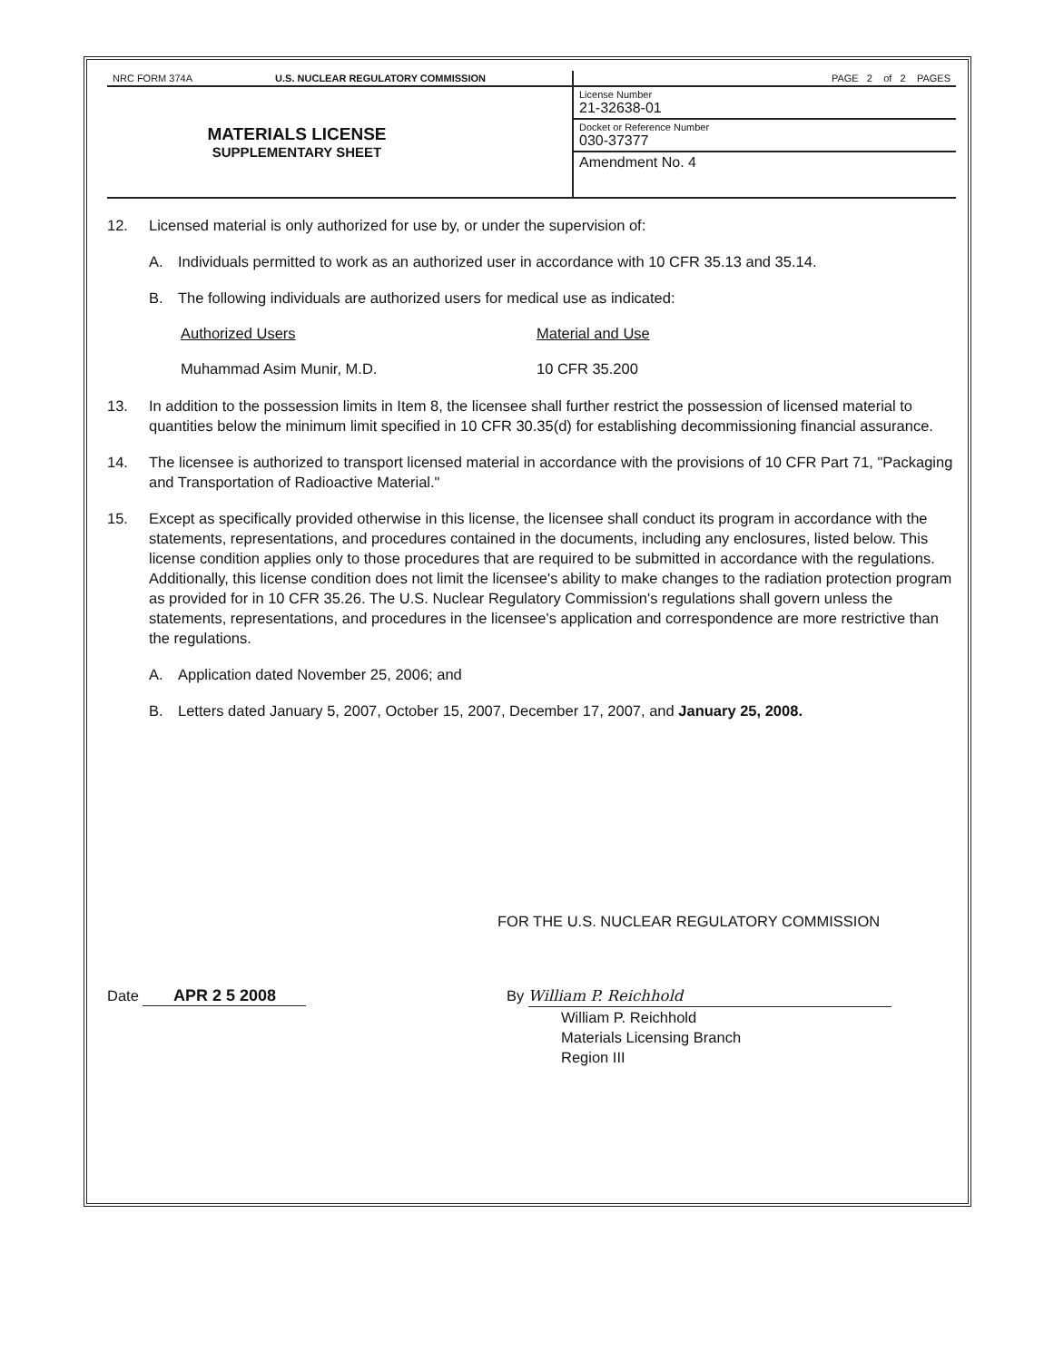| NRC FORM 374A U.S. NUCLEAR REGULATORY COMMISSION | PAGE 2 of 2 PAGES |
| MATERIALS LICENSE SUPPLEMENTARY SHEET | License Number 21-32638-01 |
| | Docket or Reference Number 030-37377 |
| | Amendment No. 4 |
12. Licensed material is only authorized for use by, or under the supervision of:
A. Individuals permitted to work as an authorized user in accordance with 10 CFR 35.13 and 35.14.
B. The following individuals are authorized users for medical use as indicated:
| Authorized Users | Material and Use |
| --- | --- |
| Muhammad Asim Munir, M.D. | 10 CFR 35.200 |
13. In addition to the possession limits in Item 8, the licensee shall further restrict the possession of licensed material to quantities below the minimum limit specified in 10 CFR 30.35(d) for establishing decommissioning financial assurance.
14. The licensee is authorized to transport licensed material in accordance with the provisions of 10 CFR Part 71, "Packaging and Transportation of Radioactive Material."
15. Except as specifically provided otherwise in this license, the licensee shall conduct its program in accordance with the statements, representations, and procedures contained in the documents, including any enclosures, listed below. This license condition applies only to those procedures that are required to be submitted in accordance with the regulations. Additionally, this license condition does not limit the licensee's ability to make changes to the radiation protection program as provided for in 10 CFR 35.26. The U.S. Nuclear Regulatory Commission's regulations shall govern unless the statements, representations, and procedures in the licensee's application and correspondence are more restrictive than the regulations.
A. Application dated November 25, 2006; and
B. Letters dated January 5, 2007, October 15, 2007, December 17, 2007, and January 25, 2008.
FOR THE U.S. NUCLEAR REGULATORY COMMISSION
Date APR 2 5 2008 By William P. Reichhold
William P. Reichhold
Materials Licensing Branch
Region III